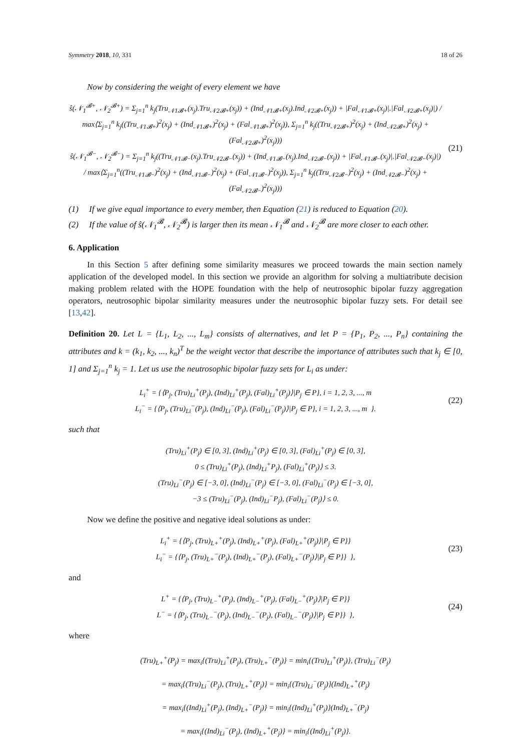Symmetry 2018, 10, 331 18 of 26
Now by considering the weight of every element we have
ŝ(𝒩<sub>1</sub><sup>𝓑+</sup>, 𝒩<sub>2</sub><sup>𝓑+</sup>) = Σ<sub>j=1</sub><sup>n</sup> k<sub>j</sub>(Tru<sub>𝒩1𝓑+</sub>(x<sub>j</sub>).Tru<sub>𝒩2𝓑+</sub>(x<sub>j</sub>)) + (Ind<sub>𝒩1𝓑+</sub>(x<sub>j</sub>).Ind<sub>𝒩2𝓑+</sub>(x<sub>j</sub>)) + |Fal<sub>𝒩1𝓑+</sub>(x<sub>j</sub>)|.|Fal<sub>𝒩2𝓑+</sub>(x<sub>j</sub>)|) / max⟨Σ<sub>j=1</sub><sup>n</sup> k<sub>j</sub>((Tru<sub>𝒩1𝓑+</sub>)<sup>2</sup>(x<sub>j</sub>) + (Ind<sub>𝒩1𝓑+</sub>)<sup>2</sup>(x<sub>j</sub>) + (Fal<sub>𝒩1𝓑+</sub>)<sup>2</sup>(x<sub>j</sub>)), Σ<sub>j=1</sub><sup>n</sup> k<sub>j</sub>((Tru<sub>𝒩2𝓑+</sub>)<sup>2</sup>(x<sub>j</sub>) + (Ind<sub>𝒩2𝓑+</sub>)<sup>2</sup>(x<sub>j</sub>) + (Fal<sub>𝒩2𝓑+</sub>)<sup>2</sup>(x<sub>j</sub>)))
ŝ(𝒩<sub>1</sub><sup>𝓑−</sup>, 𝒩<sub>2</sub><sup>𝓑−</sup>) = Σ<sub>j=1</sub><sup>n</sup> k<sub>j</sub>((Tru<sub>𝒩1𝓑−</sub>(x<sub>j</sub>).Tru<sub>𝒩2𝓑−</sub>(x<sub>j</sub>)) + (Ind<sub>𝒩1𝓑−</sub>(x<sub>j</sub>).Ind<sub>𝒩2𝓑−</sub>(x<sub>j</sub>)) + |Fal<sub>𝒩1𝓑−</sub>(x<sub>j</sub>)|.|Fal<sub>𝒩2𝓑−</sub>(x<sub>j</sub>)|) / max⟨Σ<sub>j=1</sub><sup>n</sup>((Tru<sub>𝒩1𝓑−</sub>)<sup>2</sup>(x<sub>j</sub>) + (Ind<sub>𝒩1𝓑−</sub>)<sup>2</sup>(x<sub>j</sub>) + (Fal<sub>𝒩1𝓑−</sub>)<sup>2</sup>(x<sub>j</sub>)), Σ<sub>j=1</sub><sup>n</sup> k<sub>j</sub>((Tru<sub>𝒩2𝓑−</sub>)<sup>2</sup>(x<sub>j</sub>) + (Ind<sub>𝒩2𝓑−</sub>)<sup>2</sup>(x<sub>j</sub>) + (Fal<sub>𝒩2𝓑−</sub>)<sup>2</sup>(x<sub>j</sub>)))
(21)
(1) If we give equal importance to every member, then Equation (21) is reduced to Equation (20).
(2) If the value of ŝ(𝒩<sub>1</sub><sup>𝓑</sup>, 𝒩<sub>2</sub><sup>𝓑</sup>) is larger then its mean 𝒩<sub>1</sub><sup>𝓑</sup> and 𝒩<sub>2</sub><sup>𝓑</sup> are more closer to each other.
6. Application
In this Section 5 after defining some similarity measures we proceed towards the main section namely application of the developed model. In this section we provide an algorithm for solving a multiatribute decision making problem related with the HOPE foundation with the help of neutrosophic bipolar fuzzy aggregation operators, neutrosophic bipolar similarity measures under the neutrosophic bipolar fuzzy sets. For detail see [13,42].
Definition 20. Let L = {L<sub>1</sub>, L<sub>2</sub>, ..., L<sub>m</sub>} consists of alternatives, and let P = {P<sub>1</sub>, P<sub>2</sub>, ..., P<sub>n</sub>} containing the attributes and k = (k<sub>1</sub>, k<sub>2</sub>, ..., k<sub>n</sub>)<sup>T</sup> be the weight vector that describe the importance of attributes such that k<sub>j</sub> ∈ [0, 1] and Σ<sub>j=1</sub><sup>n</sup> k<sub>j</sub> = 1. Let us use the neutrosophic bipolar fuzzy sets for L<sub>i</sub> as under:
L<sub>i</sub><sup>+</sup> = {⟨P<sub>j</sub>, (Tru)<sub>Li</sub><sup>+</sup>(P<sub>j</sub>), (Ind)<sub>Li</sub><sup>+</sup>(P<sub>j</sub>), (Fal)<sub>Li</sub><sup>+</sup>(P<sub>j</sub>)⟩|P<sub>j</sub> ∈ P}, i = 1, 2, 3, ..., m
L<sub>i</sub><sup>−</sup> = {⟨P<sub>j</sub>, (Tru)<sub>Li</sub><sup>−</sup>(P<sub>j</sub>), (Ind)<sub>Li</sub><sup>−</sup>(P<sub>j</sub>), (Fal)<sub>Li</sub><sup>−</sup>(P<sub>j</sub>)⟩|P<sub>j</sub> ∈ P}, i = 1, 2, 3, ..., m }.
(22)
such that
(Tru)<sub>Li</sub><sup>+</sup>(P<sub>j</sub>) ∈ [0, 3], (Ind)<sub>Li</sub><sup>+</sup>(P<sub>j</sub>) ∈ [0, 3], (Fal)<sub>Li</sub><sup>+</sup>(P<sub>j</sub>) ∈ [0, 3],
0 ≤ (Tru)<sub>Li</sub><sup>+</sup>(P<sub>j</sub>), (Ind)<sub>Li</sub><sup>+</sup>P<sub>j</sub>), (Fal)<sub>Li</sub><sup>+</sup>(P<sub>j</sub>)⟩ ≤ 3.
(Tru)<sub>Li</sub><sup>−</sup>(P<sub>j</sub>) ∈ [−3, 0], (Ind)<sub>Li</sub><sup>−</sup>(P<sub>j</sub>) ∈ [−3, 0], (Fal)<sub>Li</sub><sup>−</sup>(P<sub>j</sub>) ∈ [−3, 0],
−3 ≤ (Tru)<sub>Li</sub><sup>−</sup>(P<sub>j</sub>), (Ind)<sub>Li</sub><sup>−</sup>P<sub>j</sub>), (Fal)<sub>Li</sub><sup>−</sup>(P<sub>j</sub>)⟩ ≤ 0.
Now we define the positive and negative ideal solutions as under:
L<sub>i</sub><sup>+</sup> = {⟨P<sub>j</sub>, (Tru)<sub>L+</sub><sup>+</sup>(P<sub>j</sub>), (Ind)<sub>L+</sub><sup>+</sup>(P<sub>j</sub>), (Fal)<sub>L+</sub><sup>+</sup>(P<sub>j</sub>)⟩|P<sub>j</sub> ∈ P}}
L<sub>i</sub><sup>−</sup> = {⟨P<sub>j</sub>, (Tru)<sub>L+</sub><sup>−</sup>(P<sub>j</sub>), (Ind)<sub>L+</sub><sup>−</sup>(P<sub>j</sub>), (Fal)<sub>L+</sub><sup>−</sup>(P<sub>j</sub>)⟩|P<sub>j</sub> ∈ P}} },
(23)
and
L<sup>+</sup> = {⟨P<sub>j</sub>, (Tru)<sub>L−</sub><sup>+</sup>(P<sub>j</sub>), (Ind)<sub>L−</sub><sup>+</sup>(P<sub>j</sub>), (Fal)<sub>L−</sub><sup>+</sup>(P<sub>j</sub>)⟩|P<sub>j</sub> ∈ P}}
L<sup>−</sup> = {⟨P<sub>j</sub>, (Tru)<sub>L−</sub><sup>−</sup>(P<sub>j</sub>), (Ind)<sub>L−</sub><sup>−</sup>(P<sub>j</sub>), (Fal)<sub>L−</sub><sup>−</sup>(P<sub>j</sub>)⟩|P<sub>j</sub> ∈ P}} },
(24)
where
(Tru)<sub>L+</sub><sup>+</sup>(P<sub>j</sub>) = max<sub>i</sub>{(Tru)<sub>Li</sub><sup>+</sup>(P<sub>j</sub>), (Tru)<sub>L+</sub><sup>−</sup>(P<sub>j</sub>)} = min<sub>i</sub>{(Tru)<sub>Li</sub><sup>+</sup>(P<sub>j</sub>)}, (Tru)<sub>Li</sub><sup>−</sup>(P<sub>j</sub>)
= max<sub>i</sub>{(Tru)<sub>Li</sub><sup>−</sup>(P<sub>j</sub>), (Tru)<sub>L+</sub><sup>+</sup>(P<sub>j</sub>)} = min<sub>i</sub>{(Tru)<sub>Li</sub><sup>−</sup>(P<sub>j</sub>)}(Ind)<sub>L+</sub><sup>+</sup>(P<sub>j</sub>)
= max<sub>i</sub>{(Ind)<sub>Li</sub><sup>+</sup>(P<sub>j</sub>), (Ind)<sub>L+</sub><sup>−</sup>(P<sub>j</sub>)} = min<sub>i</sub>{(Ind)<sub>Li</sub><sup>+</sup>(P<sub>j</sub>)}(Ind)<sub>L+</sub><sup>−</sup>(P<sub>j</sub>)
= max<sub>i</sub>{(Ind)<sub>Li</sub><sup>−</sup>(P<sub>j</sub>), (Ind)<sub>L+</sub><sup>+</sup>(P<sub>j</sub>)} = min<sub>i</sub>{(Ind)<sub>Li</sub><sup>+</sup>(P<sub>j</sub>)}.